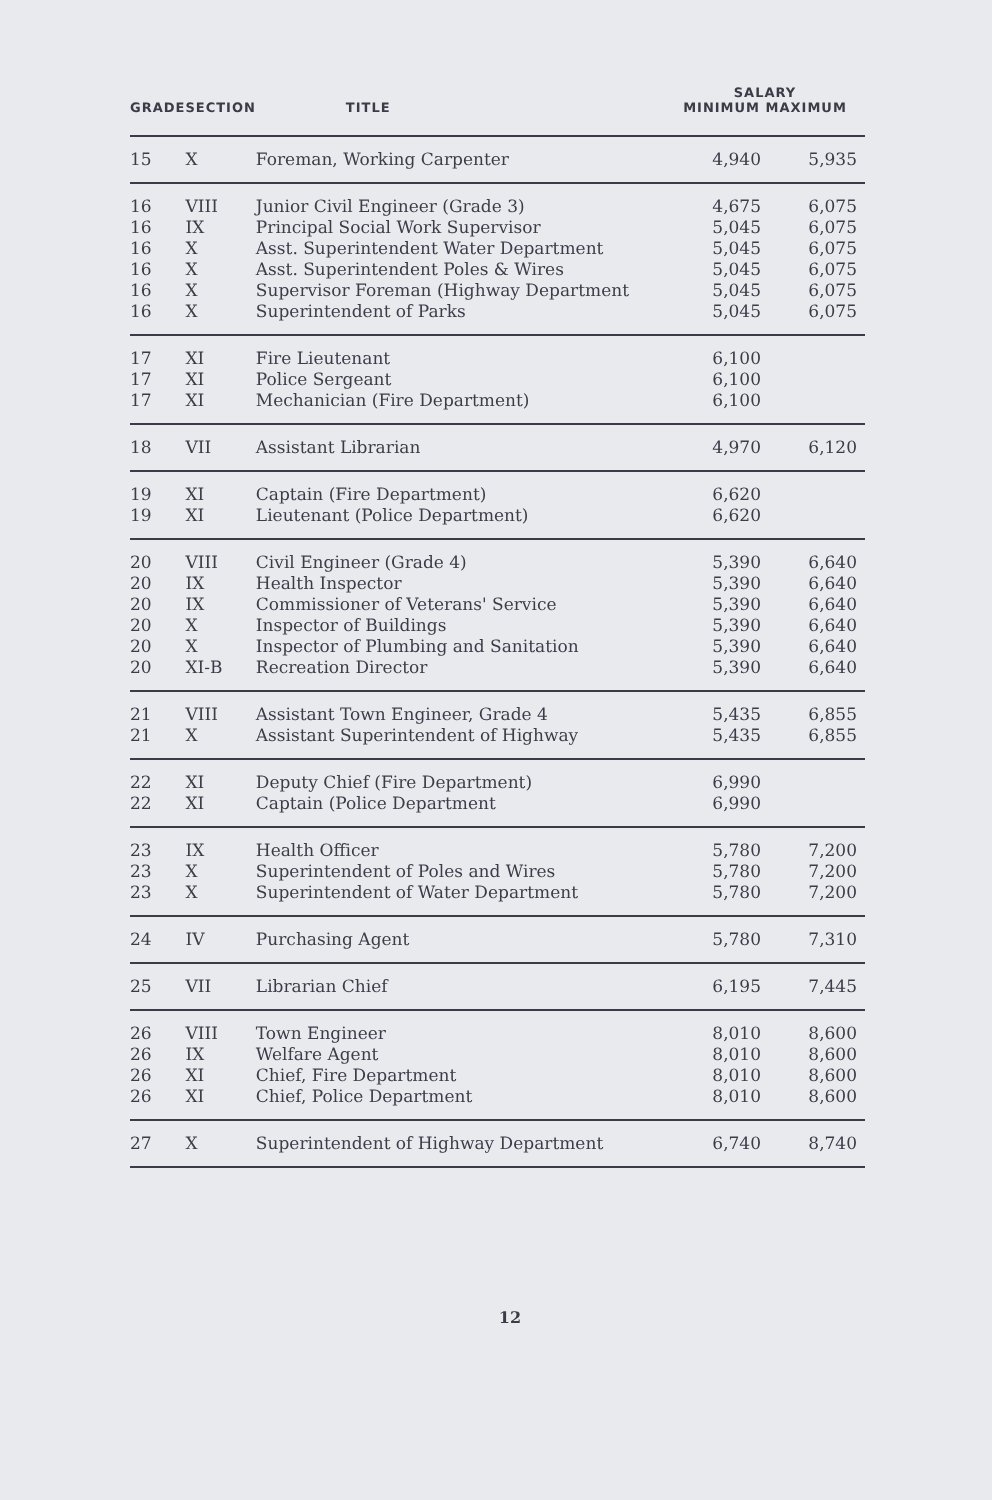| GRADE | SECTION | TITLE | SALARY MINIMUM MAXIMUM | |
| --- | --- | --- | --- | --- |
| 15 | X | Foreman, Working Carpenter | 4,940 | 5,935 |
| 16 | VIII | Junior Civil Engineer (Grade 3) | 4,675 | 6,075 |
| 16 | IX | Principal Social Work Supervisor | 5,045 | 6,075 |
| 16 | X | Asst. Superintendent Water Department | 5,045 | 6,075 |
| 16 | X | Asst. Superintendent Poles & Wires | 5,045 | 6,075 |
| 16 | X | Supervisor Foreman (Highway Department | 5,045 | 6,075 |
| 16 | X | Superintendent of Parks | 5,045 | 6,075 |
| 17 | XI | Fire Lieutenant | 6,100 | |
| 17 | XI | Police Sergeant | 6,100 | |
| 17 | XI | Mechanician (Fire Department) | 6,100 | |
| 18 | VII | Assistant Librarian | 4,970 | 6,120 |
| 19 | XI | Captain (Fire Department) | 6,620 | |
| 19 | XI | Lieutenant (Police Department) | 6,620 | |
| 20 | VIII | Civil Engineer (Grade 4) | 5,390 | 6,640 |
| 20 | IX | Health Inspector | 5,390 | 6,640 |
| 20 | IX | Commissioner of Veterans' Service | 5,390 | 6,640 |
| 20 | X | Inspector of Buildings | 5,390 | 6,640 |
| 20 | X | Inspector of Plumbing and Sanitation | 5,390 | 6,640 |
| 20 | XI-B | Recreation Director | 5,390 | 6,640 |
| 21 | VIII | Assistant Town Engineer, Grade 4 | 5,435 | 6,855 |
| 21 | X | Assistant Superintendent of Highway | 5,435 | 6,855 |
| 22 | XI | Deputy Chief (Fire Department) | 6,990 | |
| 22 | XI | Captain (Police Department | 6,990 | |
| 23 | IX | Health Officer | 5,780 | 7,200 |
| 23 | X | Superintendent of Poles and Wires | 5,780 | 7,200 |
| 23 | X | Superintendent of Water Department | 5,780 | 7,200 |
| 24 | IV | Purchasing Agent | 5,780 | 7,310 |
| 25 | VII | Librarian Chief | 6,195 | 7,445 |
| 26 | VIII | Town Engineer | 8,010 | 8,600 |
| 26 | IX | Welfare Agent | 8,010 | 8,600 |
| 26 | XI | Chief, Fire Department | 8,010 | 8,600 |
| 26 | XI | Chief, Police Department | 8,010 | 8,600 |
| 27 | X | Superintendent of Highway Department | 6,740 | 8,740 |
12